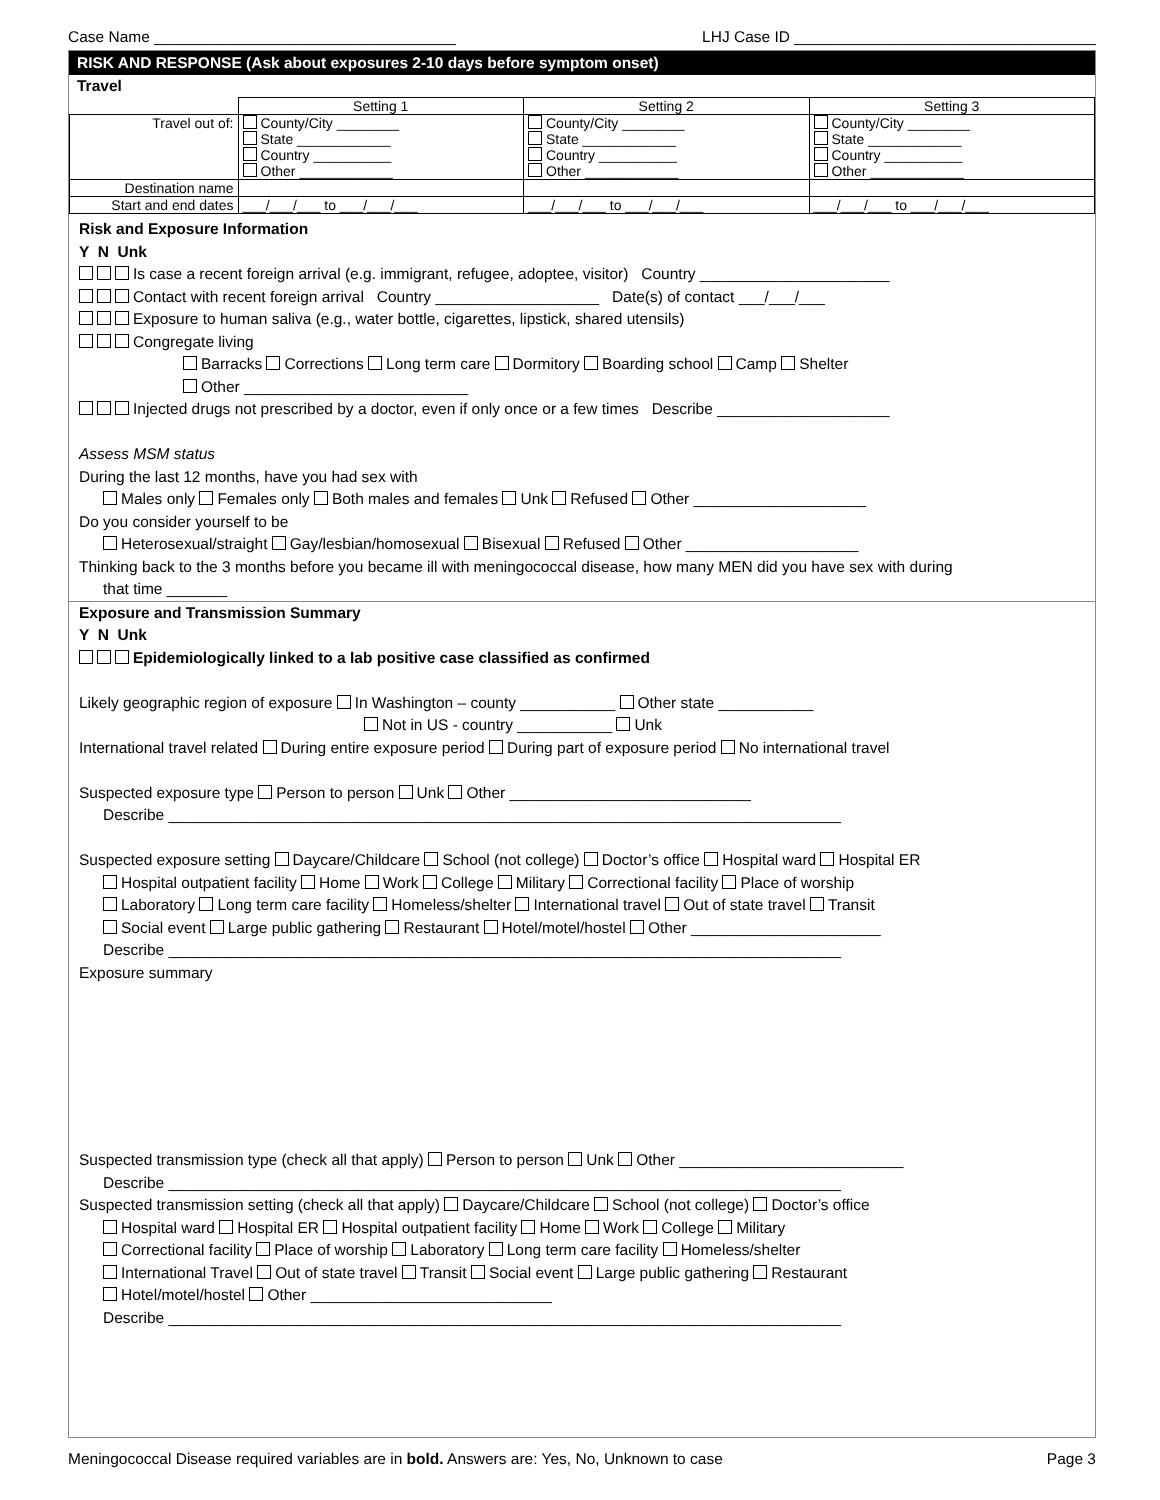Case Name ___________________________________ LHJ Case ID ___________________________________
RISK AND RESPONSE (Ask about exposures 2-10 days before symptom onset)
Travel
| | Setting 1 | Setting 2 | Setting 3 |
| Travel out of: | County/City ________ State ____________ Country __________ Other ____________ | County/City ________ State ____________ Country __________ Other ____________ | County/City ________ State ____________ Country __________ Other ____________ |
| Destination name | | | |
| Start and end dates | ___/___/___ to ___/___/___ | ___/___/___ to ___/___/___ | ___/___/___ to ___/___/___ |
Risk and Exposure Information
Y N Unk
Is case a recent foreign arrival (e.g. immigrant, refugee, adoptee, visitor) Country ______________________
Contact with recent foreign arrival Country ___________________ Date(s) of contact ___/___/___
Exposure to human saliva (e.g., water bottle, cigarettes, lipstick, shared utensils)
Congregate living
Barracks Corrections Long term care Dormitory Boarding school Camp Shelter
Other __________________________
Injected drugs not prescribed by a doctor, even if only once or a few times Describe ____________________
Assess MSM status
During the last 12 months, have you had sex with
Males only Females only Both males and females Unk Refused Other ____________________
Do you consider yourself to be
Heterosexual/straight Gay/lesbian/homosexual Bisexual Refused Other ____________________
Thinking back to the 3 months before you became ill with meningococcal disease, how many MEN did you have sex with during
that time _______
Exposure and Transmission Summary
Y N Unk
Epidemiologically linked to a lab positive case classified as confirmed
Likely geographic region of exposure In Washington – county ___________ Other state ___________
Not in US - country ___________ Unk
International travel related During entire exposure period During part of exposure period No international travel
Suspected exposure type Person to person Unk Other ____________________________
Describe ______________________________________________________________________________
Suspected exposure setting Daycare/Childcare School (not college) Doctor’s office Hospital ward Hospital ER
Hospital outpatient facility Home Work College Military Correctional facility Place of worship
Laboratory Long term care facility Homeless/shelter International travel Out of state travel Transit
Social event Large public gathering Restaurant Hotel/motel/hostel Other ______________________
Describe ______________________________________________________________________________
Exposure summary
Suspected transmission type (check all that apply) Person to person Unk Other __________________________
Describe ______________________________________________________________________________
Suspected transmission setting (check all that apply) Daycare/Childcare School (not college) Doctor’s office
Hospital ward Hospital ER Hospital outpatient facility Home Work College Military
Correctional facility Place of worship Laboratory Long term care facility Homeless/shelter
International Travel Out of state travel Transit Social event Large public gathering Restaurant
Hotel/motel/hostel Other ____________________________
Describe ______________________________________________________________________________
Meningococcal Disease required variables are in bold. Answers are: Yes, No, Unknown to case Page 3